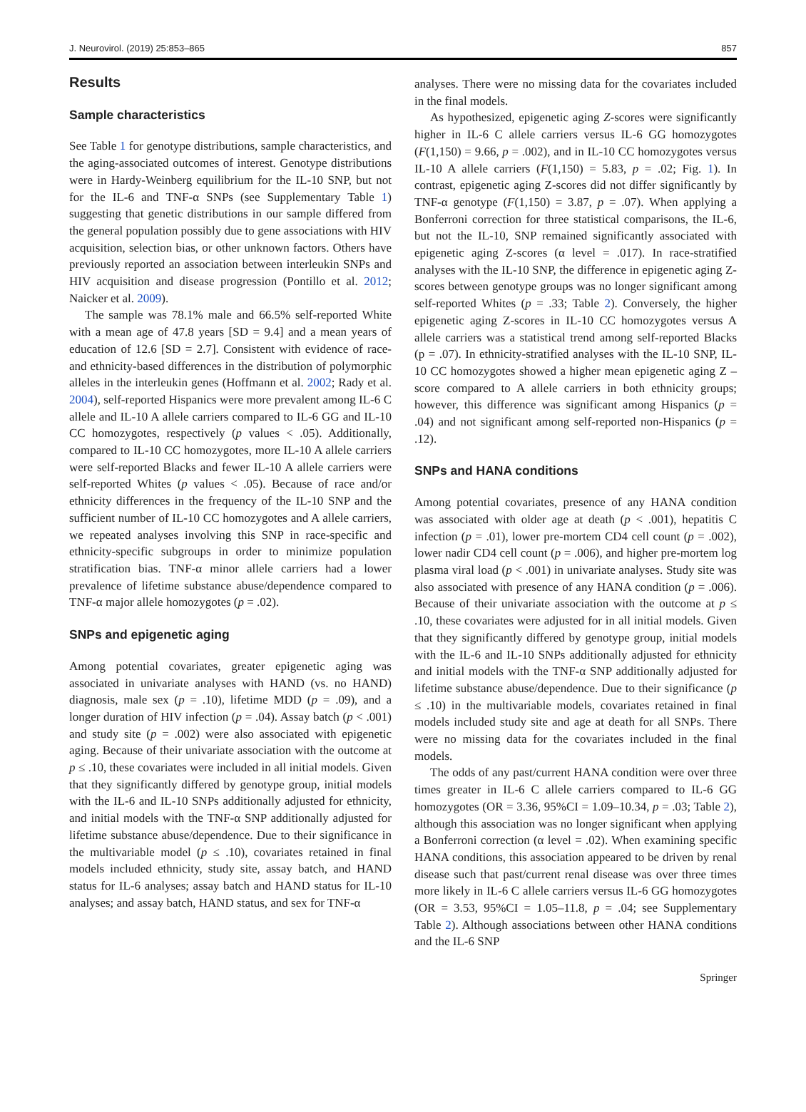J. Neurovirol. (2019) 25:853–865 857
Results
Sample characteristics
See Table 1 for genotype distributions, sample characteristics, and the aging-associated outcomes of interest. Genotype distributions were in Hardy-Weinberg equilibrium for the IL-10 SNP, but not for the IL-6 and TNF-α SNPs (see Supplementary Table 1) suggesting that genetic distributions in our sample differed from the general population possibly due to gene associations with HIV acquisition, selection bias, or other unknown factors. Others have previously reported an association between interleukin SNPs and HIV acquisition and disease progression (Pontillo et al. 2012; Naicker et al. 2009).
The sample was 78.1% male and 66.5% self-reported White with a mean age of 47.8 years [SD = 9.4] and a mean years of education of 12.6 [SD = 2.7]. Consistent with evidence of race- and ethnicity-based differences in the distribution of polymorphic alleles in the interleukin genes (Hoffmann et al. 2002; Rady et al. 2004), self-reported Hispanics were more prevalent among IL-6 C allele and IL-10 A allele carriers compared to IL-6 GG and IL-10 CC homozygotes, respectively (p values < .05). Additionally, compared to IL-10 CC homozygotes, more IL-10 A allele carriers were self-reported Blacks and fewer IL-10 A allele carriers were self-reported Whites (p values < .05). Because of race and/or ethnicity differences in the frequency of the IL-10 SNP and the sufficient number of IL-10 CC homozygotes and A allele carriers, we repeated analyses involving this SNP in race-specific and ethnicity-specific subgroups in order to minimize population stratification bias. TNF-α minor allele carriers had a lower prevalence of lifetime substance abuse/dependence compared to TNF-α major allele homozygotes (p = .02).
SNPs and epigenetic aging
Among potential covariates, greater epigenetic aging was associated in univariate analyses with HAND (vs. no HAND) diagnosis, male sex (p = .10), lifetime MDD (p = .09), and a longer duration of HIV infection (p = .04). Assay batch (p < .001) and study site (p = .002) were also associated with epigenetic aging. Because of their univariate association with the outcome at p ≤ .10, these covariates were included in all initial models. Given that they significantly differed by genotype group, initial models with the IL-6 and IL-10 SNPs additionally adjusted for ethnicity, and initial models with the TNF-α SNP additionally adjusted for lifetime substance abuse/dependence. Due to their significance in the multivariable model (p ≤ .10), covariates retained in final models included ethnicity, study site, assay batch, and HAND status for IL-6 analyses; assay batch and HAND status for IL-10 analyses; and assay batch, HAND status, and sex for TNF-α
analyses. There were no missing data for the covariates included in the final models.
As hypothesized, epigenetic aging Z-scores were significantly higher in IL-6 C allele carriers versus IL-6 GG homozygotes (F(1,150) = 9.66, p = .002), and in IL-10 CC homozygotes versus IL-10 A allele carriers (F(1,150) = 5.83, p = .02; Fig. 1). In contrast, epigenetic aging Z-scores did not differ significantly by TNF-α genotype (F(1,150) = 3.87, p = .07). When applying a Bonferroni correction for three statistical comparisons, the IL-6, but not the IL-10, SNP remained significantly associated with epigenetic aging Z-scores (α level = .017). In race-stratified analyses with the IL-10 SNP, the difference in epigenetic aging Z-scores between genotype groups was no longer significant among self-reported Whites (p = .33; Table 2). Conversely, the higher epigenetic aging Z-scores in IL-10 CC homozygotes versus A allele carriers was a statistical trend among self-reported Blacks (p = .07). In ethnicity-stratified analyses with the IL-10 SNP, IL-10 CC homozygotes showed a higher mean epigenetic aging Z –score compared to A allele carriers in both ethnicity groups; however, this difference was significant among Hispanics (p = .04) and not significant among self-reported non-Hispanics (p = .12).
SNPs and HANA conditions
Among potential covariates, presence of any HANA condition was associated with older age at death (p < .001), hepatitis C infection (p = .01), lower pre-mortem CD4 cell count (p = .002), lower nadir CD4 cell count (p = .006), and higher pre-mortem log plasma viral load (p < .001) in univariate analyses. Study site was also associated with presence of any HANA condition (p = .006). Because of their univariate association with the outcome at p ≤ .10, these covariates were adjusted for in all initial models. Given that they significantly differed by genotype group, initial models with the IL-6 and IL-10 SNPs additionally adjusted for ethnicity and initial models with the TNF-α SNP additionally adjusted for lifetime substance abuse/dependence. Due to their significance (p ≤ .10) in the multivariable models, covariates retained in final models included study site and age at death for all SNPs. There were no missing data for the covariates included in the final models.
The odds of any past/current HANA condition were over three times greater in IL-6 C allele carriers compared to IL-6 GG homozygotes (OR = 3.36, 95%CI = 1.09–10.34, p = .03; Table 2), although this association was no longer significant when applying a Bonferroni correction (α level = .02). When examining specific HANA conditions, this association appeared to be driven by renal disease such that past/current renal disease was over three times more likely in IL-6 C allele carriers versus IL-6 GG homozygotes (OR = 3.53, 95%CI = 1.05–11.8, p = .04; see Supplementary Table 2). Although associations between other HANA conditions and the IL-6 SNP
Springer